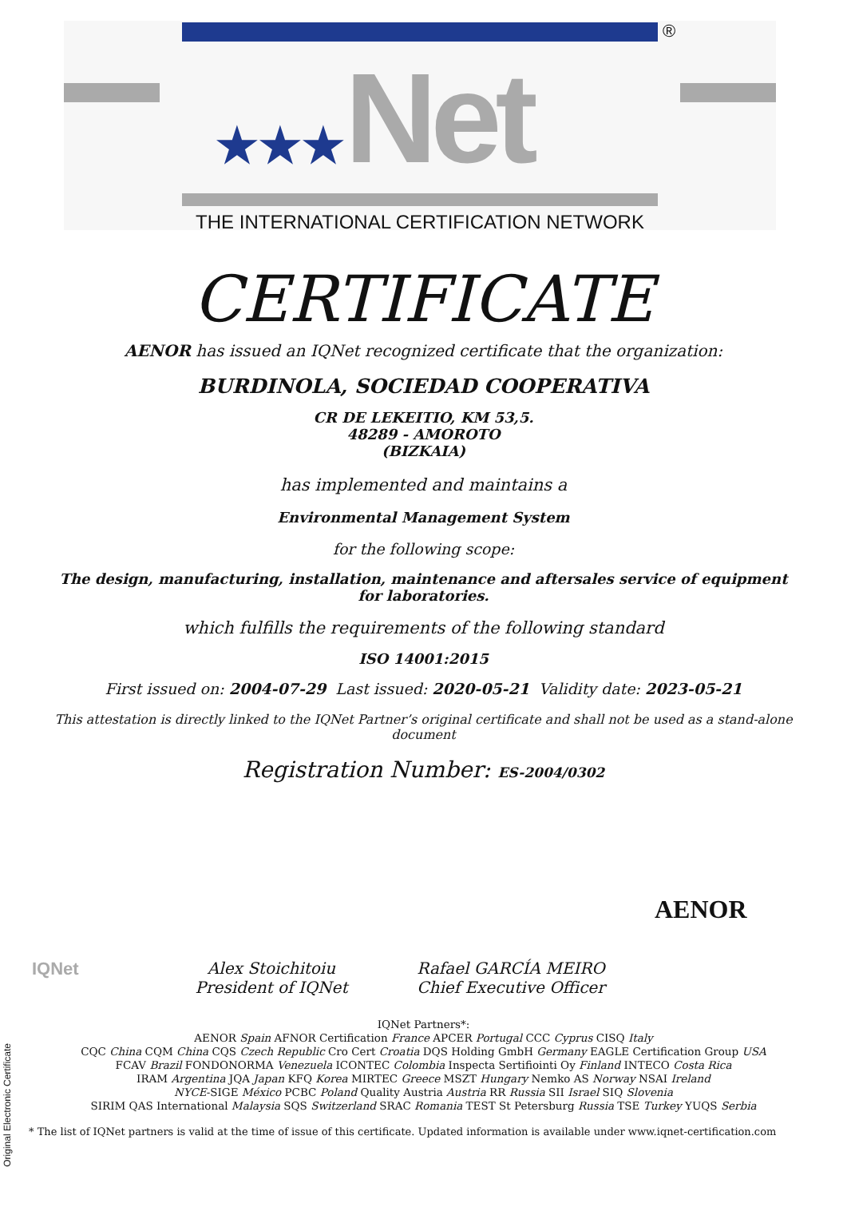®
★★★Net
THE INTERNATIONAL CERTIFICATION NETWORK
CERTIFICATE
AENOR has issued an IQNet recognized certificate that the organization:
BURDINOLA, SOCIEDAD COOPERATIVA
CR DE LEKEITIO, KM 53,5.
48289 - AMOROTO
(BIZKAIA)
has implemented and maintains a
Environmental Management System
for the following scope:
The design, manufacturing, installation, maintenance and aftersales service of equipment
for laboratories.
which fulfills the requirements of the following standard
ISO 14001:2015
First issued on: 2004-07-29 Last issued: 2020-05-21 Validity date: 2023-05-21
This attestation is directly linked to the IQNet Partner’s original certificate and shall not be used as a stand-alone document
Registration Number: ES-2004/0302
IQNet Alex Stoichitoiu
President of IQNet
Rafael GARCÍA MEIRO
Chief Executive Officer
AENOR
Original Electronic Certificate
IQNet Partners*:
AENOR Spain AFNOR Certification France APCER Portugal CCC Cyprus CISQ Italy
CQC China CQM China CQS Czech Republic Cro Cert Croatia DQS Holding GmbH Germany EAGLE Certification Group USA
FCAV Brazil FONDONORMA Venezuela ICONTEC Colombia Inspecta Sertifiointi Oy Finland INTECO Costa Rica
IRAM Argentina JQA Japan KFQ Korea MIRTEC Greece MSZT Hungary Nemko AS Norway NSAI Ireland
NYCE-SIGE México PCBC Poland Quality Austria Austria RR Russia SII Israel SIQ Slovenia
SIRIM QAS International Malaysia SQS Switzerland SRAC Romania TEST St Petersburg Russia TSE Turkey YUQS Serbia
* The list of IQNet partners is valid at the time of issue of this certificate. Updated information is available under www.iqnet-certification.com